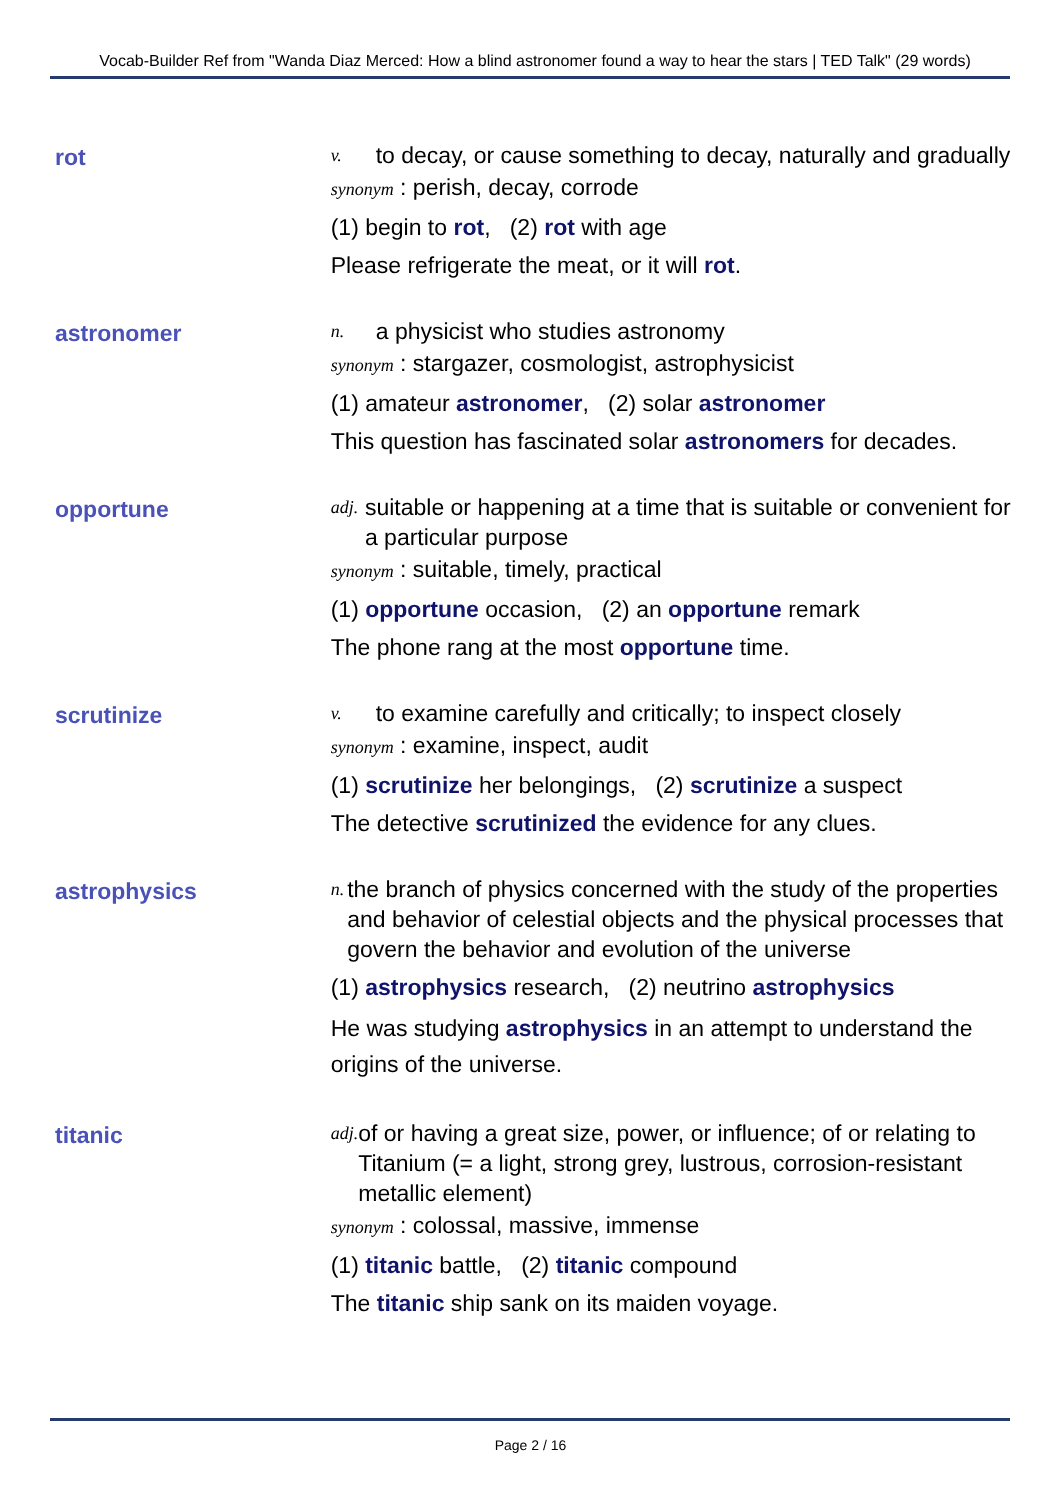Vocab-Builder Ref from "Wanda Diaz Merced: How a blind astronomer found a way to hear the stars | TED Talk" (29 words)
rot
v. to decay, or cause something to decay, naturally and gradually
synonym : perish, decay, corrode
(1) begin to rot, (2) rot with age
Please refrigerate the meat, or it will rot.
astronomer
n. a physicist who studies astronomy
synonym : stargazer, cosmologist, astrophysicist
(1) amateur astronomer, (2) solar astronomer
This question has fascinated solar astronomers for decades.
opportune
adj. suitable or happening at a time that is suitable or convenient for a particular purpose
synonym : suitable, timely, practical
(1) opportune occasion, (2) an opportune remark
The phone rang at the most opportune time.
scrutinize
v. to examine carefully and critically; to inspect closely
synonym : examine, inspect, audit
(1) scrutinize her belongings, (2) scrutinize a suspect
The detective scrutinized the evidence for any clues.
astrophysics
n. the branch of physics concerned with the study of the properties and behavior of celestial objects and the physical processes that govern the behavior and evolution of the universe
(1) astrophysics research, (2) neutrino astrophysics
He was studying astrophysics in an attempt to understand the origins of the universe.
titanic
adj. of or having a great size, power, or influence; of or relating to Titanium (= a light, strong grey, lustrous, corrosion-resistant metallic element)
synonym : colossal, massive, immense
(1) titanic battle, (2) titanic compound
The titanic ship sank on its maiden voyage.
Page 2 / 16